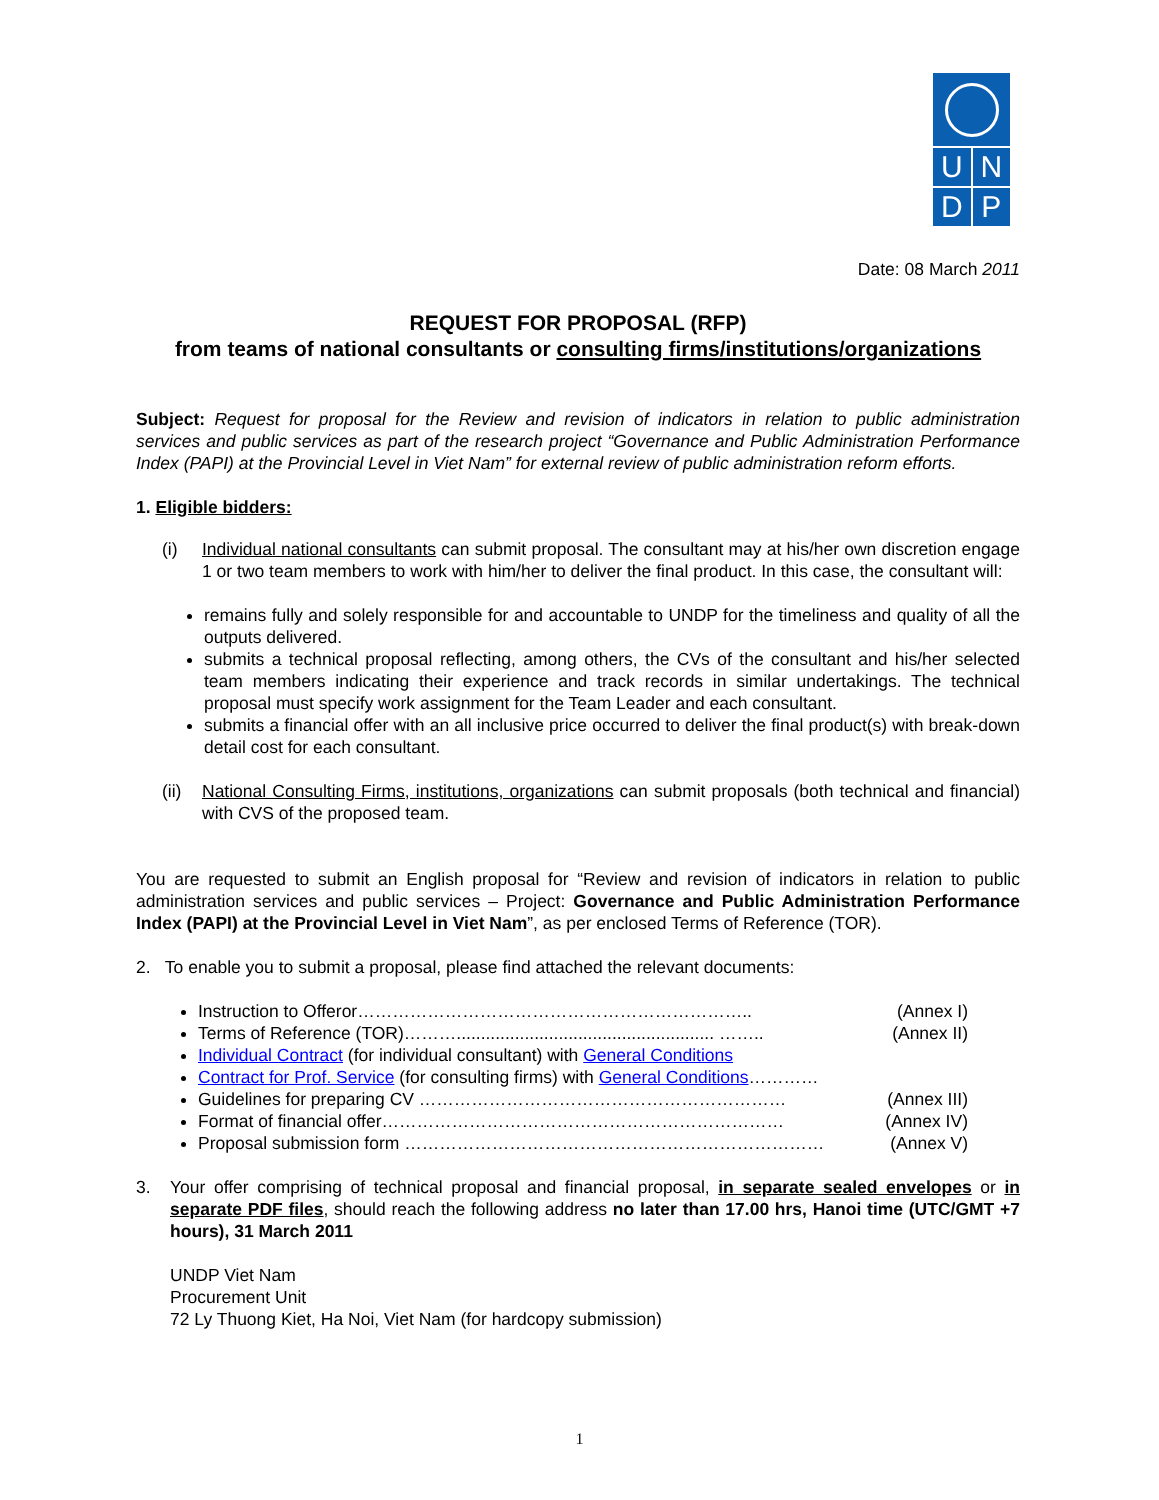U N
D P
Date: 08 March 2011
REQUEST FOR PROPOSAL (RFP)
from teams of national consultants or consulting firms/institutions/organizations
Subject: Request for proposal for the Review and revision of indicators in relation to public administration services and public services as part of the research project “Governance and Public Administration Performance Index (PAPI) at the Provincial Level in Viet Nam” for external review of public administration reform efforts.
1. Eligible bidders:
(i) Individual national consultants can submit proposal. The consultant may at his/her own discretion engage 1 or two team members to work with him/her to deliver the final product. In this case, the consultant will:
remains fully and solely responsible for and accountable to UNDP for the timeliness and quality of all the outputs delivered.
submits a technical proposal reflecting, among others, the CVs of the consultant and his/her selected team members indicating their experience and track records in similar undertakings. The technical proposal must specify work assignment for the Team Leader and each consultant.
submits a financial offer with an all inclusive price occurred to deliver the final product(s) with break-down detail cost for each consultant.
(ii) National Consulting Firms, institutions, organizations can submit proposals (both technical and financial) with CVS of the proposed team.
You are requested to submit an English proposal for “Review and revision of indicators in relation to public administration services and public services – Project: Governance and Public Administration Performance Index (PAPI) at the Provincial Level in Viet Nam”, as per enclosed Terms of Reference (TOR).
2. To enable you to submit a proposal, please find attached the relevant documents:
Instruction to Offeror………………………………………………………….. (Annex I)
Terms of Reference (TOR)………..................................................... …….. (Annex II)
Individual Contract (for individual consultant) with General Conditions
Contract for Prof. Service (for consulting firms) with General Conditions…………
Guidelines for preparing CV ……………………………………………………… (Annex III)
Format of financial offer…………………………………………………………… (Annex IV)
Proposal submission form ……………………………………………………………… (Annex V)
3. Your offer comprising of technical proposal and financial proposal, in separate sealed envelopes or in separate PDF files, should reach the following address no later than 17.00 hrs, Hanoi time (UTC/GMT +7 hours), 31 March 2011
UNDP Viet Nam
Procurement Unit
72 Ly Thuong Kiet, Ha Noi, Viet Nam (for hardcopy submission)
1